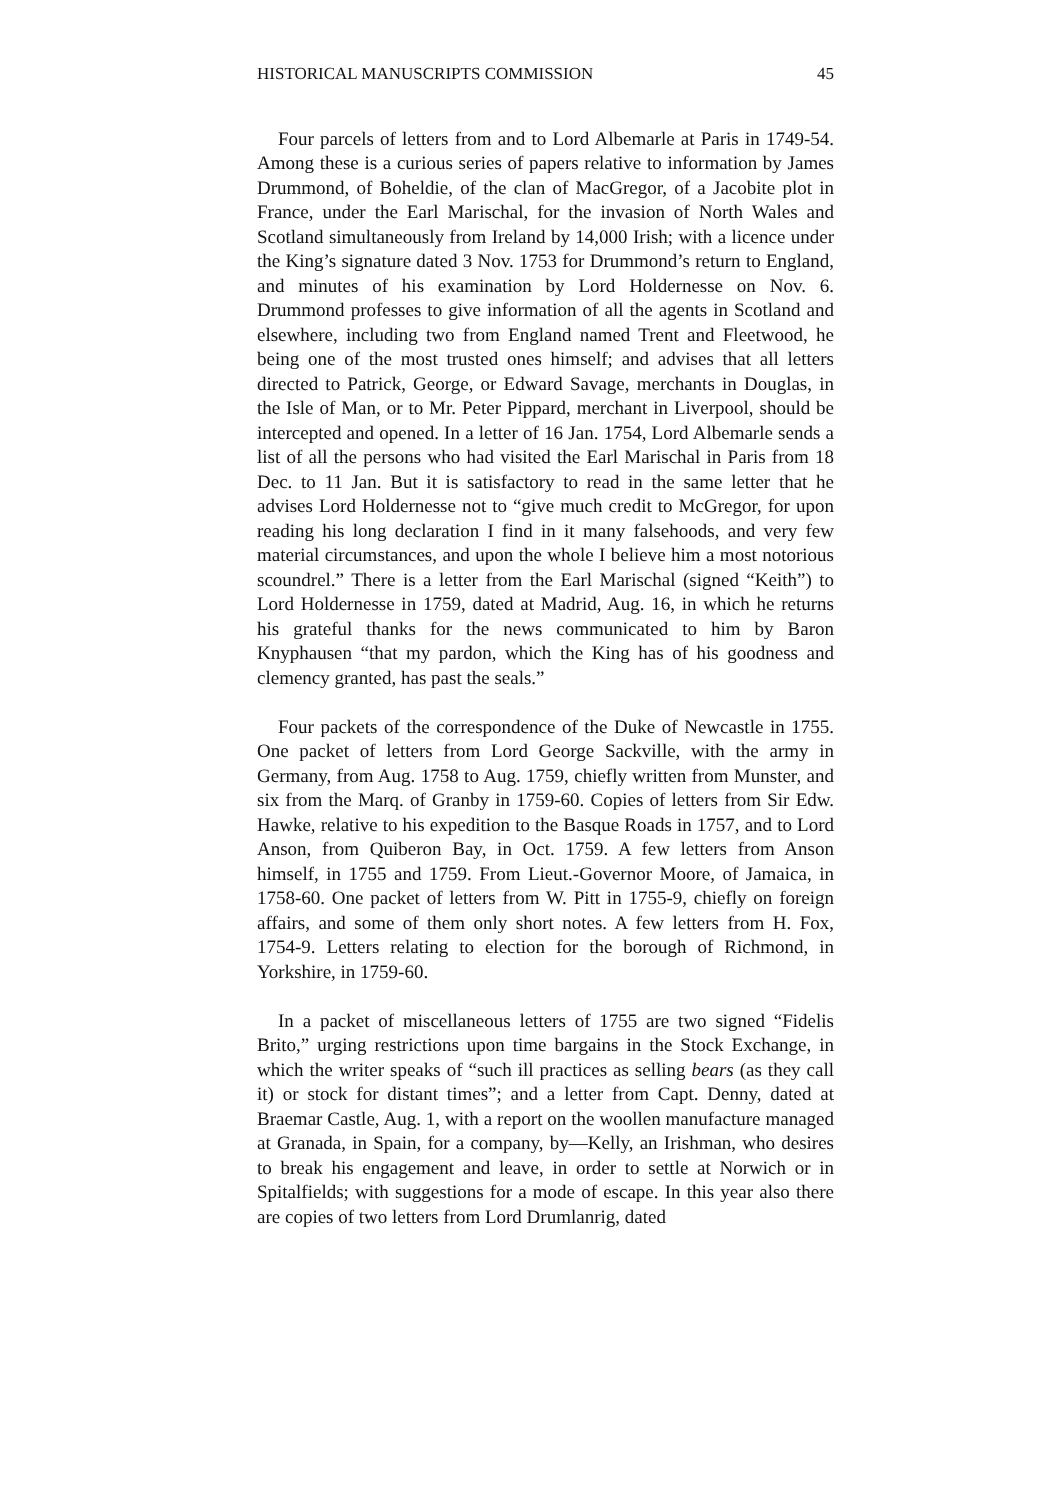HISTORICAL MANUSCRIPTS COMMISSION 45
Four parcels of letters from and to Lord Albemarle at Paris in 1749-54. Among these is a curious series of papers relative to information by James Drummond, of Boheldie, of the clan of MacGregor, of a Jacobite plot in France, under the Earl Marischal, for the invasion of North Wales and Scotland simultaneously from Ireland by 14,000 Irish; with a licence under the King’s signature dated 3 Nov. 1753 for Drummond’s return to England, and minutes of his examination by Lord Holdernesse on Nov. 6. Drummond professes to give information of all the agents in Scotland and elsewhere, including two from England named Trent and Fleetwood, he being one of the most trusted ones himself; and advises that all letters directed to Patrick, George, or Edward Savage, merchants in Douglas, in the Isle of Man, or to Mr. Peter Pippard, merchant in Liverpool, should be intercepted and opened. In a letter of 16 Jan. 1754, Lord Albemarle sends a list of all the persons who had visited the Earl Marischal in Paris from 18 Dec. to 11 Jan. But it is satisfactory to read in the same letter that he advises Lord Holdernesse not to “give much credit to McGregor, for upon reading his long declaration I find in it many falsehoods, and very few material circumstances, and upon the whole I believe him a most notorious scoundrel.” There is a letter from the Earl Marischal (signed “Keith”) to Lord Holdernesse in 1759, dated at Madrid, Aug. 16, in which he returns his grateful thanks for the news communicated to him by Baron Knyphausen “that my pardon, which the King has of his goodness and clemency granted, has past the seals.”
Four packets of the correspondence of the Duke of Newcastle in 1755. One packet of letters from Lord George Sackville, with the army in Germany, from Aug. 1758 to Aug. 1759, chiefly written from Munster, and six from the Marq. of Granby in 1759-60. Copies of letters from Sir Edw. Hawke, relative to his expedition to the Basque Roads in 1757, and to Lord Anson, from Quiberon Bay, in Oct. 1759. A few letters from Anson himself, in 1755 and 1759. From Lieut.-Governor Moore, of Jamaica, in 1758-60. One packet of letters from W. Pitt in 1755-9, chiefly on foreign affairs, and some of them only short notes. A few letters from H. Fox, 1754-9. Letters relating to election for the borough of Richmond, in Yorkshire, in 1759-60.
In a packet of miscellaneous letters of 1755 are two signed “Fidelis Brito,” urging restrictions upon time bargains in the Stock Exchange, in which the writer speaks of “such ill practices as selling bears (as they call it) or stock for distant times”; and a letter from Capt. Denny, dated at Braemar Castle, Aug. 1, with a report on the woollen manufacture managed at Granada, in Spain, for a company, by—Kelly, an Irishman, who desires to break his engagement and leave, in order to settle at Norwich or in Spitalfields; with suggestions for a mode of escape. In this year also there are copies of two letters from Lord Drumlanrig, dated